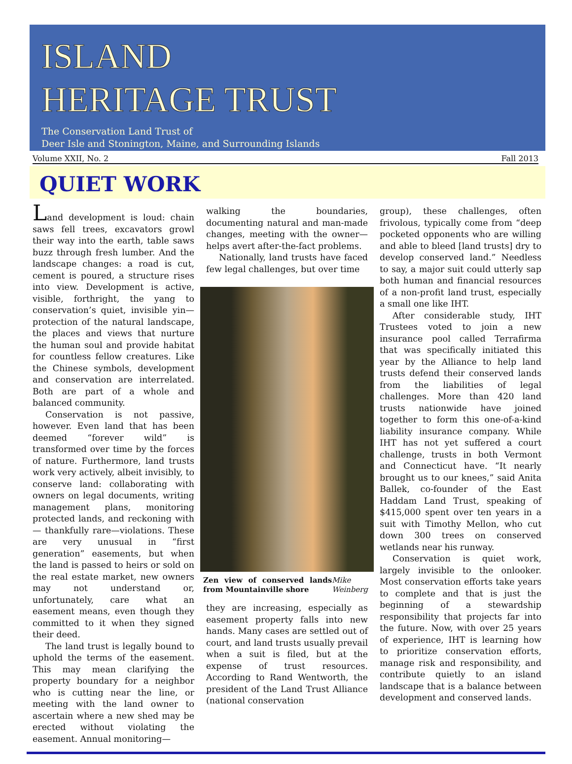ISLAND
HERITAGE TRUST
The Conservation Land Trust of
Deer Isle and Stonington, Maine, and Surrounding Islands
Volume XXII, No. 2 Fall 2013
QUIET WORK
Land development is loud: chain saws fell trees, excavators growl their way into the earth, table saws buzz through fresh lumber. And the landscape changes: a road is cut, cement is poured, a structure rises into view. Development is active, visible, forthright, the yang to conservation’s quiet, invisible yin— protection of the natural landscape, the places and views that nurture the human soul and provide habitat for countless fellow creatures. Like the Chinese symbols, development and conservation are interrelated. Both are part of a whole and balanced community.
Conservation is not passive, however. Even land that has been deemed “forever wild” is transformed over time by the forces of nature. Furthermore, land trusts work very actively, albeit invisibly, to conserve land: collaborating with owners on legal documents, writing management plans, monitoring protected lands, and reckoning with— thankfully rare—violations. These are very unusual in “first generation” easements, but when the land is passed to heirs or sold on the real estate market, new owners may not understand or, unfortunately, care what an easement means, even though they committed to it when they signed their deed.
The land trust is legally bound to uphold the terms of the easement. This may mean clarifying the property boundary for a neighbor who is cutting near the line, or meeting with the land owner to ascertain where a new shed may be erected without violating the easement. Annual monitoring—
walking the boundaries, documenting natural and man-made changes, meeting with the owner—helps avert after-the-fact problems.
Nationally, land trusts have faced few legal challenges, but over time
Zen view of conserved lands from Mountainville shore Mike Weinberg
they are increasing, especially as easement property falls into new hands. Many cases are settled out of court, and land trusts usually prevail when a suit is filed, but at the expense of trust resources. According to Rand Wentworth, the president of the Land Trust Alliance (national conservation
group), these challenges, often frivolous, typically come from “deep pocketed opponents who are willing and able to bleed [land trusts] dry to develop conserved land.” Needless to say, a major suit could utterly sap both human and financial resources of a non-profit land trust, especially a small one like IHT.
After considerable study, IHT Trustees voted to join a new insurance pool called Terrafirma that was specifically initiated this year by the Alliance to help land trusts defend their conserved lands from the liabilities of legal challenges. More than 420 land trusts nationwide have joined together to form this one-of-a-kind liability insurance company. While IHT has not yet suffered a court challenge, trusts in both Vermont and Connecticut have. “It nearly brought us to our knees,” said Anita Ballek, co-founder of the East Haddam Land Trust, speaking of $415,000 spent over ten years in a suit with Timothy Mellon, who cut down 300 trees on conserved wetlands near his runway.
Conservation is quiet work, largely invisible to the onlooker. Most conservation efforts take years to complete and that is just the beginning of a stewardship responsibility that projects far into the future. Now, with over 25 years of experience, IHT is learning how to prioritize conservation efforts, manage risk and responsibility, and contribute quietly to an island landscape that is a balance between development and conserved lands.